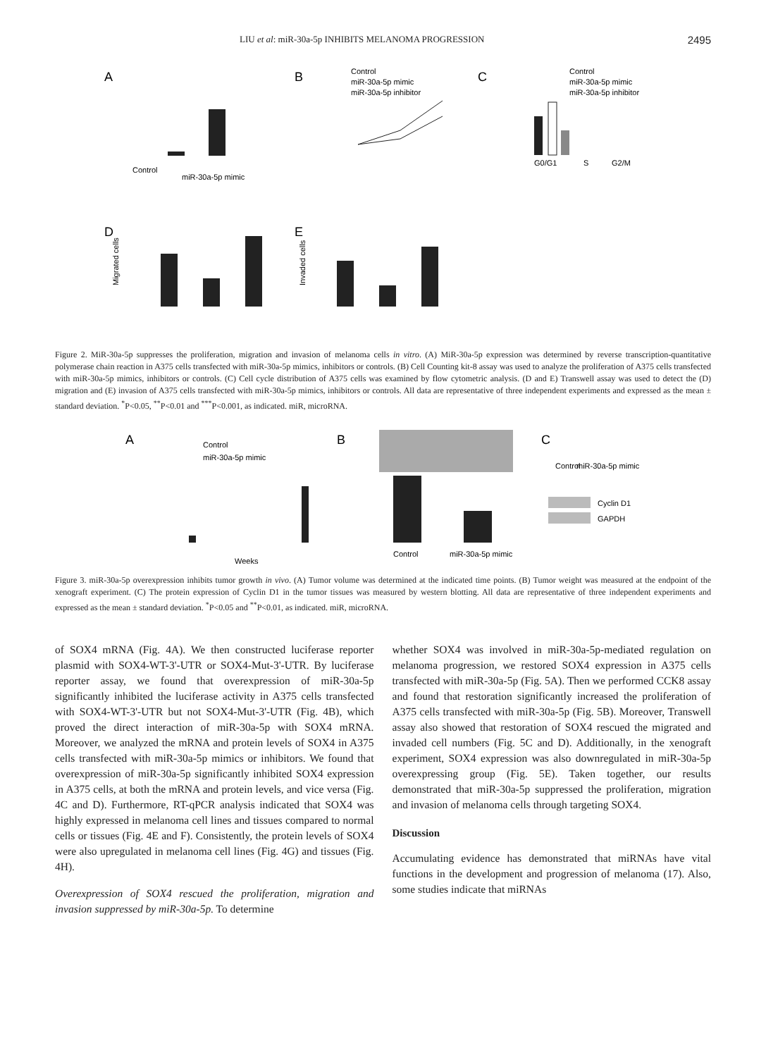LIU et al: miR-30a-5p INHIBITS MELANOMA PROGRESSION 2495
A
B
C
D
E
Control
miR-30a-5p mimic
Control
miR-30a-5p mimic
miR-30a-5p inhibitor
Control
miR-30a-5p mimic
miR-30a-5p inhibitor
G0/G1
S
G2/M
Migrated cells
Invaded cells
Figure 2. MiR-30a-5p suppresses the proliferation, migration and invasion of melanoma cells in vitro. (A) MiR-30a-5p expression was determined by reverse transcription-quantitative polymerase chain reaction in A375 cells transfected with miR-30a-5p mimics, inhibitors or controls. (B) Cell Counting kit-8 assay was used to analyze the proliferation of A375 cells transfected with miR-30a-5p mimics, inhibitors or controls. (C) Cell cycle distribution of A375 cells was examined by flow cytometric analysis. (D and E) Transwell assay was used to detect the (D) migration and (E) invasion of A375 cells transfected with miR-30a-5p mimics, inhibitors or controls. All data are representative of three independent experiments and expressed as the mean ± standard deviation. <sup>*</sup>P<0.05, <sup>**</sup>P<0.01 and <sup>***</sup>P<0.001, as indicated. miR, microRNA.
A
B
C
Control
miR-30a-5p mimic
Weeks
Control
miR-30a-5p mimic
Control
miR-30a-5p mimic
Cyclin D1
GAPDH
Figure 3. miR-30a-5p overexpression inhibits tumor growth in vivo. (A) Tumor volume was determined at the indicated time points. (B) Tumor weight was measured at the endpoint of the xenograft experiment. (C) The protein expression of Cyclin D1 in the tumor tissues was measured by western blotting. All data are representative of three independent experiments and expressed as the mean ± standard deviation. <sup>*</sup>P<0.05 and <sup>**</sup>P<0.01, as indicated. miR, microRNA.
of SOX4 mRNA (Fig. 4A). We then constructed luciferase reporter plasmid with SOX4-WT-3'-UTR or SOX4-Mut-3'-UTR. By luciferase reporter assay, we found that overexpression of miR-30a-5p significantly inhibited the luciferase activity in A375 cells transfected with SOX4-WT-3'-UTR but not SOX4-Mut-3'-UTR (Fig. 4B), which proved the direct interaction of miR-30a-5p with SOX4 mRNA. Moreover, we analyzed the mRNA and protein levels of SOX4 in A375 cells transfected with miR-30a-5p mimics or inhibitors. We found that overexpression of miR-30a-5p significantly inhibited SOX4 expression in A375 cells, at both the mRNA and protein levels, and vice versa (Fig. 4C and D). Furthermore, RT-qPCR analysis indicated that SOX4 was highly expressed in melanoma cell lines and tissues compared to normal cells or tissues (Fig. 4E and F). Consistently, the protein levels of SOX4 were also upregulated in melanoma cell lines (Fig. 4G) and tissues (Fig. 4H).
Overexpression of SOX4 rescued the proliferation, migration and invasion suppressed by miR-30a-5p. To determine
whether SOX4 was involved in miR-30a-5p-mediated regulation on melanoma progression, we restored SOX4 expression in A375 cells transfected with miR-30a-5p (Fig. 5A). Then we performed CCK8 assay and found that restoration significantly increased the proliferation of A375 cells transfected with miR-30a-5p (Fig. 5B). Moreover, Transwell assay also showed that restoration of SOX4 rescued the migrated and invaded cell numbers (Fig. 5C and D). Additionally, in the xenograft experiment, SOX4 expression was also downregulated in miR-30a-5p overexpressing group (Fig. 5E). Taken together, our results demonstrated that miR-30a-5p suppressed the proliferation, migration and invasion of melanoma cells through targeting SOX4.
Discussion
Accumulating evidence has demonstrated that miRNAs have vital functions in the development and progression of melanoma (17). Also, some studies indicate that miRNAs